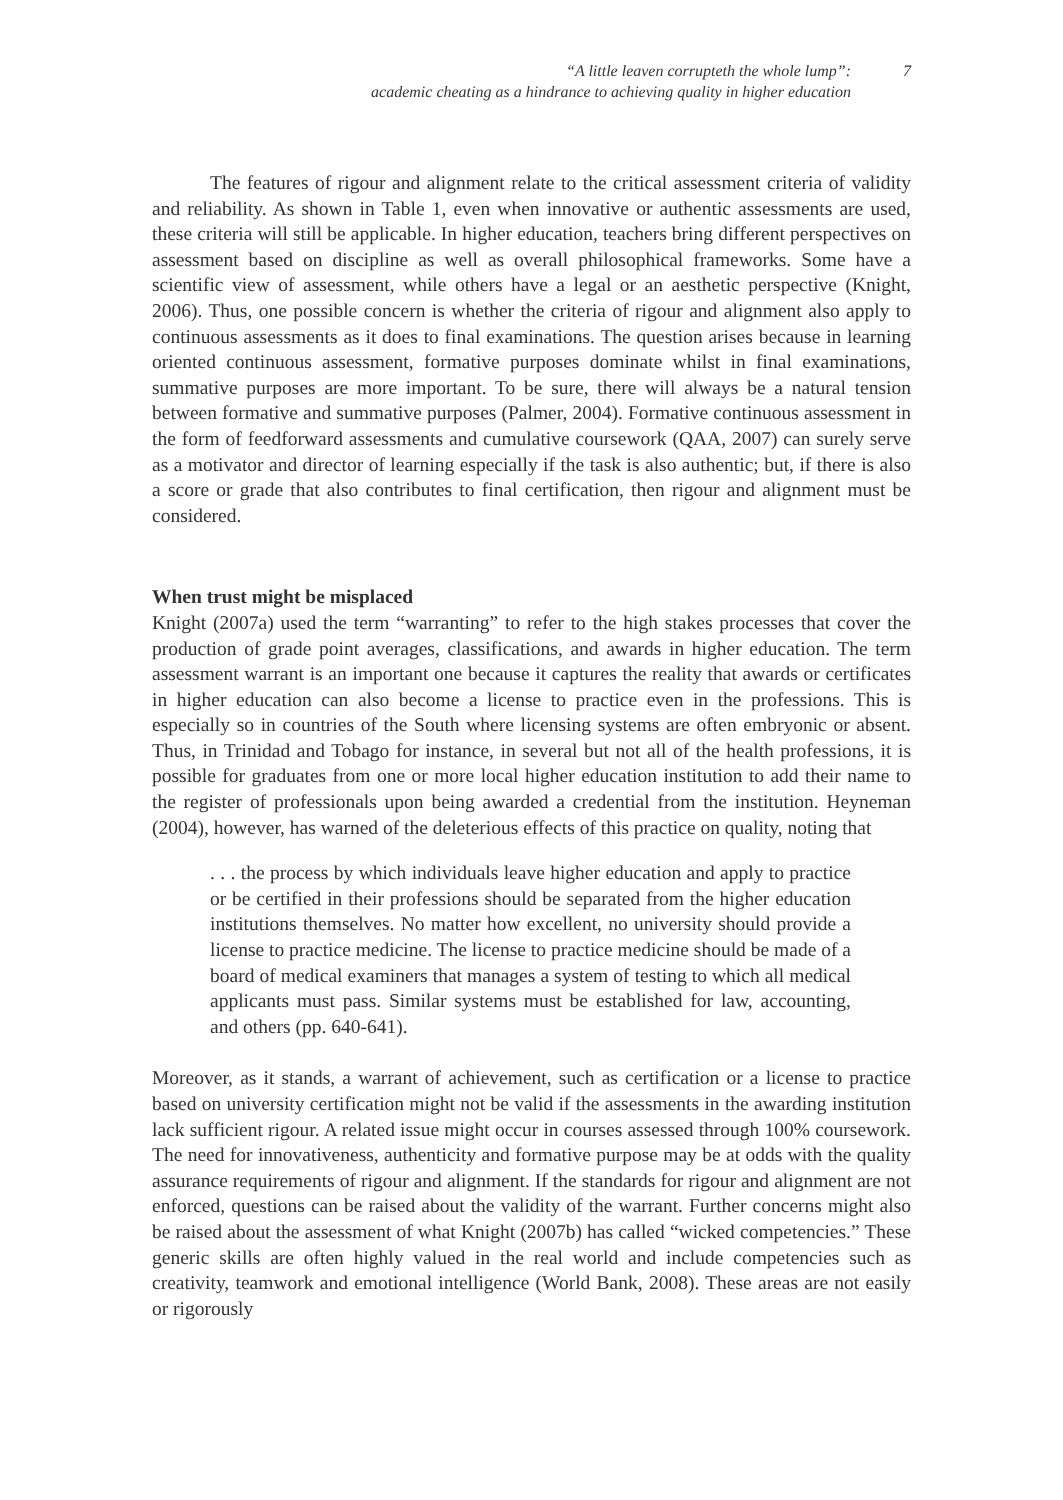“A little leaven corrupteth the whole lump”:
academic cheating as a hindrance to achieving quality in higher education
7
The features of rigour and alignment relate to the critical assessment criteria of validity and reliability. As shown in Table 1, even when innovative or authentic assessments are used, these criteria will still be applicable. In higher education, teachers bring different perspectives on assessment based on discipline as well as overall philosophical frameworks. Some have a scientific view of assessment, while others have a legal or an aesthetic perspective (Knight, 2006). Thus, one possible concern is whether the criteria of rigour and alignment also apply to continuous assessments as it does to final examinations. The question arises because in learning oriented continuous assessment, formative purposes dominate whilst in final examinations, summative purposes are more important. To be sure, there will always be a natural tension between formative and summative purposes (Palmer, 2004). Formative continuous assessment in the form of feedforward assessments and cumulative coursework (QAA, 2007) can surely serve as a motivator and director of learning especially if the task is also authentic; but, if there is also a score or grade that also contributes to final certification, then rigour and alignment must be considered.
When trust might be misplaced
Knight (2007a) used the term “warranting” to refer to the high stakes processes that cover the production of grade point averages, classifications, and awards in higher education. The term assessment warrant is an important one because it captures the reality that awards or certificates in higher education can also become a license to practice even in the professions. This is especially so in countries of the South where licensing systems are often embryonic or absent. Thus, in Trinidad and Tobago for instance, in several but not all of the health professions, it is possible for graduates from one or more local higher education institution to add their name to the register of professionals upon being awarded a credential from the institution. Heyneman (2004), however, has warned of the deleterious effects of this practice on quality, noting that
. . . the process by which individuals leave higher education and apply to practice or be certified in their professions should be separated from the higher education institutions themselves. No matter how excellent, no university should provide a license to practice medicine. The license to practice medicine should be made of a board of medical examiners that manages a system of testing to which all medical applicants must pass. Similar systems must be established for law, accounting, and others (pp. 640-641).
Moreover, as it stands, a warrant of achievement, such as certification or a license to practice based on university certification might not be valid if the assessments in the awarding institution lack sufficient rigour. A related issue might occur in courses assessed through 100% coursework. The need for innovativeness, authenticity and formative purpose may be at odds with the quality assurance requirements of rigour and alignment. If the standards for rigour and alignment are not enforced, questions can be raised about the validity of the warrant. Further concerns might also be raised about the assessment of what Knight (2007b) has called “wicked competencies.” These generic skills are often highly valued in the real world and include competencies such as creativity, teamwork and emotional intelligence (World Bank, 2008). These areas are not easily or rigorously